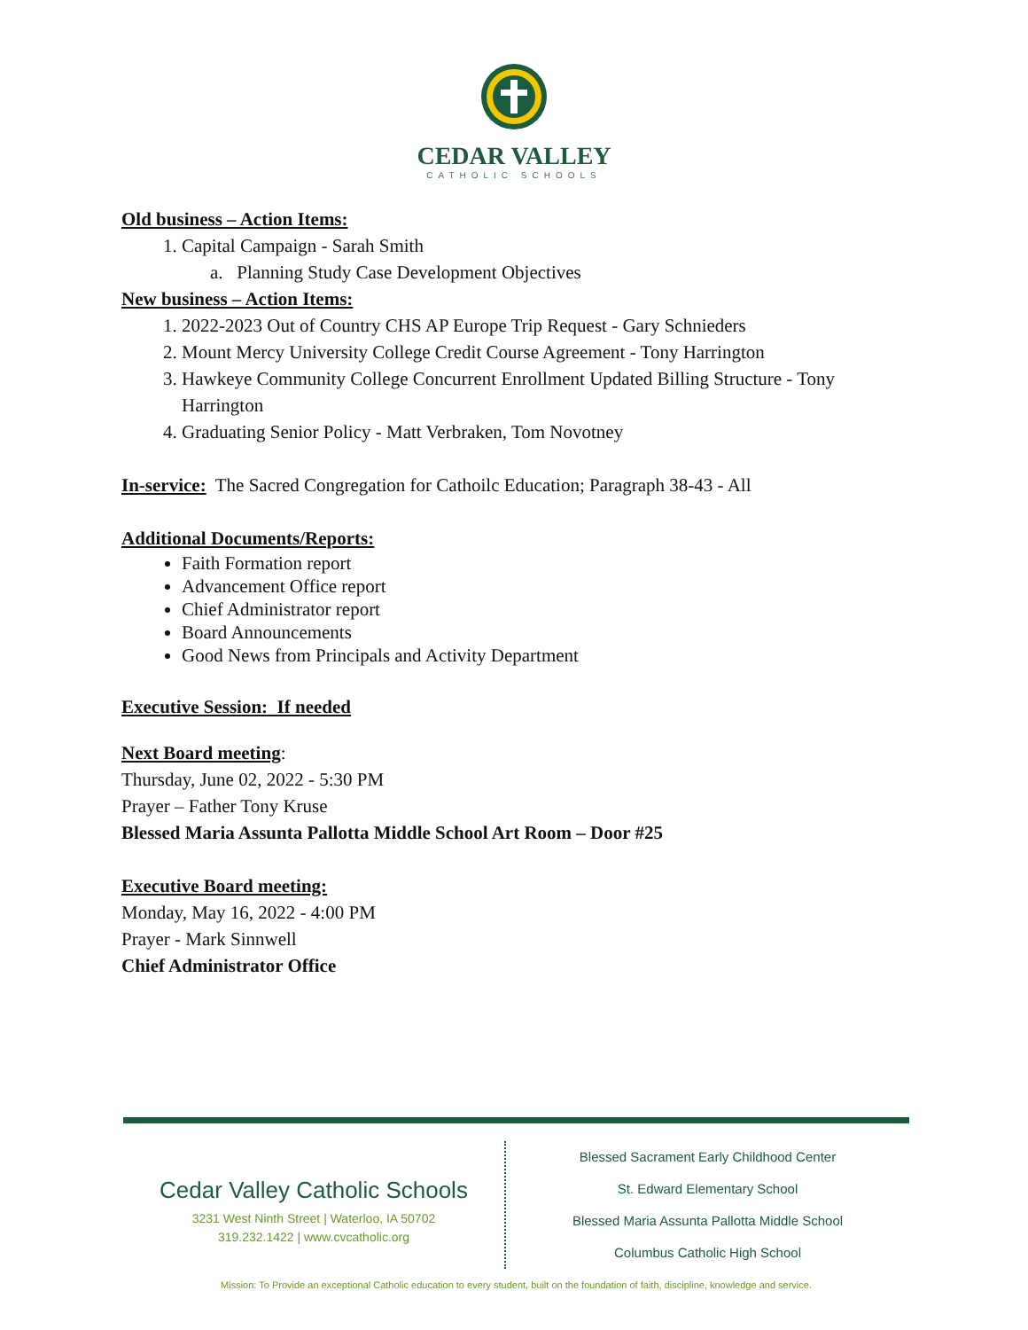CEDAR VALLEY
CATHOLIC SCHOOLS
Old business – Action Items:
1. Capital Campaign - Sarah Smith
a. Planning Study Case Development Objectives
New business – Action Items:
1. 2022-2023 Out of Country CHS AP Europe Trip Request - Gary Schnieders
2. Mount Mercy University College Credit Course Agreement - Tony Harrington
3. Hawkeye Community College Concurrent Enrollment Updated Billing Structure - Tony Harrington
4. Graduating Senior Policy - Matt Verbraken, Tom Novotney
In-service: The Sacred Congregation for Cathoilc Education; Paragraph 38-43 - All
Additional Documents/Reports:
Faith Formation report
Advancement Office report
Chief Administrator report
Board Announcements
Good News from Principals and Activity Department
Executive Session: If needed
Next Board meeting:
Thursday, June 02, 2022 - 5:30 PM
Prayer – Father Tony Kruse
Blessed Maria Assunta Pallotta Middle School Art Room – Door #25
Executive Board meeting:
Monday, May 16, 2022 - 4:00 PM
Prayer - Mark Sinnwell
Chief Administrator Office
Cedar Valley Catholic Schools
3231 West Ninth Street | Waterloo, IA 50702
319.232.1422 | www.cvcatholic.org
Blessed Sacrament Early Childhood Center
St. Edward Elementary School
Blessed Maria Assunta Pallotta Middle School
Columbus Catholic High School
Mission: To Provide an exceptional Catholic education to every student, built on the foundation of faith, discipline, knowledge and service.